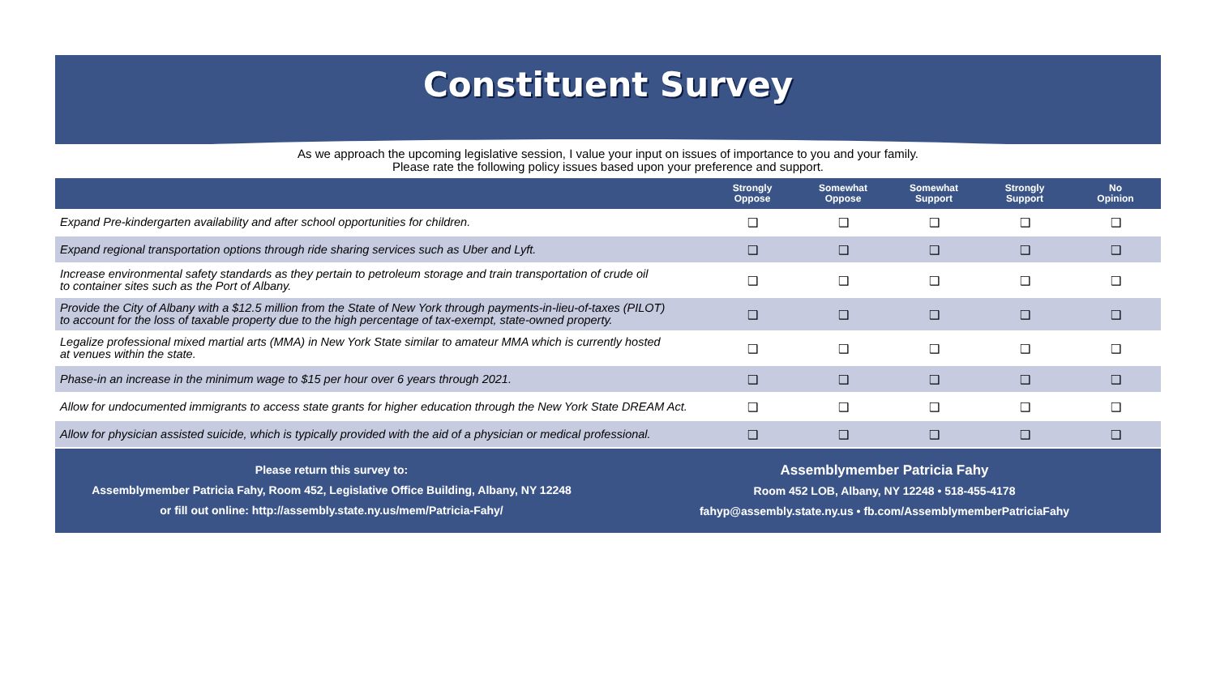Constituent Survey
As we approach the upcoming legislative session, I value your input on issues of importance to you and your family.
Please rate the following policy issues based upon your preference and support.
| | Strongly Oppose | Somewhat Oppose | Somewhat Support | Strongly Support | No Opinion |
| --- | --- | --- | --- | --- | --- |
| Expand Pre-kindergarten availability and after school opportunities for children. | ❑ | ❑ | ❑ | ❑ | ❑ |
| Expand regional transportation options through ride sharing services such as Uber and Lyft. | ❑ | ❑ | ❑ | ❑ | ❑ |
| Increase environmental safety standards as they pertain to petroleum storage and train transportation of crude oil to container sites such as the Port of Albany. | ❑ | ❑ | ❑ | ❑ | ❑ |
| Provide the City of Albany with a $12.5 million from the State of New York through payments-in-lieu-of-taxes (PILOT) to account for the loss of taxable property due to the high percentage of tax-exempt, state-owned property. | ❑ | ❑ | ❑ | ❑ | ❑ |
| Legalize professional mixed martial arts (MMA) in New York State similar to amateur MMA which is currently hosted at venues within the state. | ❑ | ❑ | ❑ | ❑ | ❑ |
| Phase-in an increase in the minimum wage to $15 per hour over 6 years through 2021. | ❑ | ❑ | ❑ | ❑ | ❑ |
| Allow for undocumented immigrants to access state grants for higher education through the New York State DREAM Act. | ❑ | ❑ | ❑ | ❑ | ❑ |
| Allow for physician assisted suicide, which is typically provided with the aid of a physician or medical professional. | ❑ | ❑ | ❑ | ❑ | ❑ |
Please return this survey to:
Assemblymember Patricia Fahy, Room 452, Legislative Office Building, Albany, NY 12248
or fill out online: http://assembly.state.ny.us/mem/Patricia-Fahy/
Assemblymember Patricia Fahy
Room 452 LOB, Albany, NY 12248 • 518-455-4178
fahyp@assembly.state.ny.us • fb.com/AssemblymemberPatriciaFahy